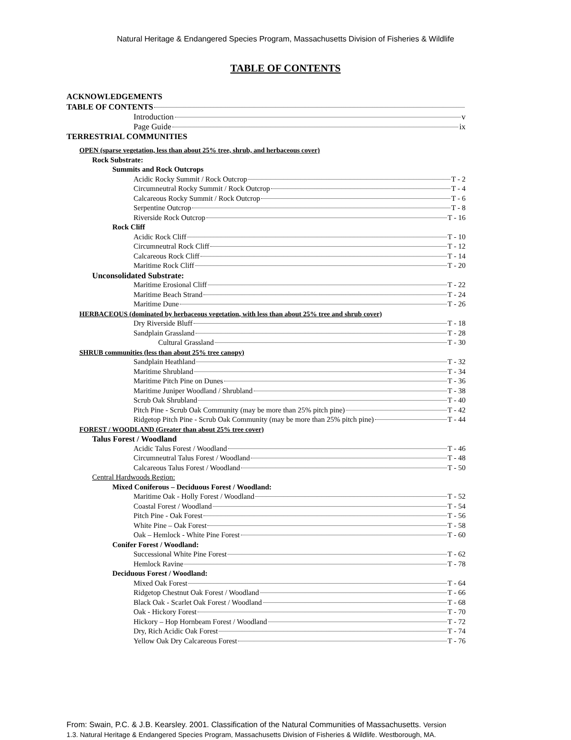Natural Heritage & Endangered Species Program, Massachusetts Division of Fisheries & Wildlife
TABLE OF CONTENTS
ACKNOWLEDGEMENTS
TABLE OF CONTENTS
Introduction v
Page Guide ix
TERRESTRIAL COMMUNITIES
OPEN (sparse vegetation, less than about 25% tree, shrub, and herbaceous cover)
Rock Substrate:
Summits and Rock Outcrops
Acidic Rocky Summit / Rock Outcrop T - 2
Circumneutral Rocky Summit / Rock Outcrop T - 4
Calcareous Rocky Summit / Rock Outcrop T - 6
Serpentine Outcrop T - 8
Riverside Rock Outcrop T - 16
Rock Cliff
Acidic Rock Cliff T - 10
Circumneutral Rock Cliff T - 12
Calcareous Rock Cliff T - 14
Maritime Rock Cliff T - 20
Unconsolidated Substrate:
Maritime Erosional Cliff T - 22
Maritime Beach Strand T - 24
Maritime Dune T - 26
HERBACEOUS (dominated by herbaceous vegetation, with less than about 25% tree and shrub cover)
Dry Riverside Bluff T - 18
Sandplain Grassland T - 28
Cultural Grassland T - 30
SHRUB communities (less than about 25% tree canopy)
Sandplain Heathland T - 32
Maritime Shrubland T - 34
Maritime Pitch Pine on Dunes T - 36
Maritime Juniper Woodland / Shrubland T - 38
Scrub Oak Shrubland T - 40
Pitch Pine - Scrub Oak Community (may be more than 25% pitch pine) T - 42
Ridgetop Pitch Pine - Scrub Oak Community (may be more than 25% pitch pine) T - 44
FOREST / WOODLAND (Greater than about 25% tree cover)
Talus Forest / Woodland
Acidic Talus Forest / Woodland T - 46
Circumneutral Talus Forest / Woodland T - 48
Calcareous Talus Forest / Woodland T - 50
Central Hardwoods Region:
Mixed Coniferous – Deciduous Forest / Woodland:
Maritime Oak - Holly Forest / Woodland T - 52
Coastal Forest / Woodland T - 54
Pitch Pine - Oak Forest T - 56
White Pine – Oak Forest T - 58
Oak – Hemlock - White Pine Forest T - 60
Conifer Forest / Woodland:
Successional White Pine Forest T - 62
Hemlock Ravine T - 78
Deciduous Forest / Woodland:
Mixed Oak Forest T - 64
Ridgetop Chestnut Oak Forest / Woodland T - 66
Black Oak - Scarlet Oak Forest / Woodland T - 68
Oak - Hickory Forest T - 70
Hickory – Hop Hornbeam Forest / Woodland T - 72
Dry, Rich Acidic Oak Forest T - 74
Yellow Oak Dry Calcareous Forest T - 76
From: Swain, P.C. & J.B. Kearsley. 2001. Classification of the Natural Communities of Massachusetts. Version
1.3. Natural Heritage & Endangered Species Program, Massachusetts Division of Fisheries & Wildlife. Westborough, MA.